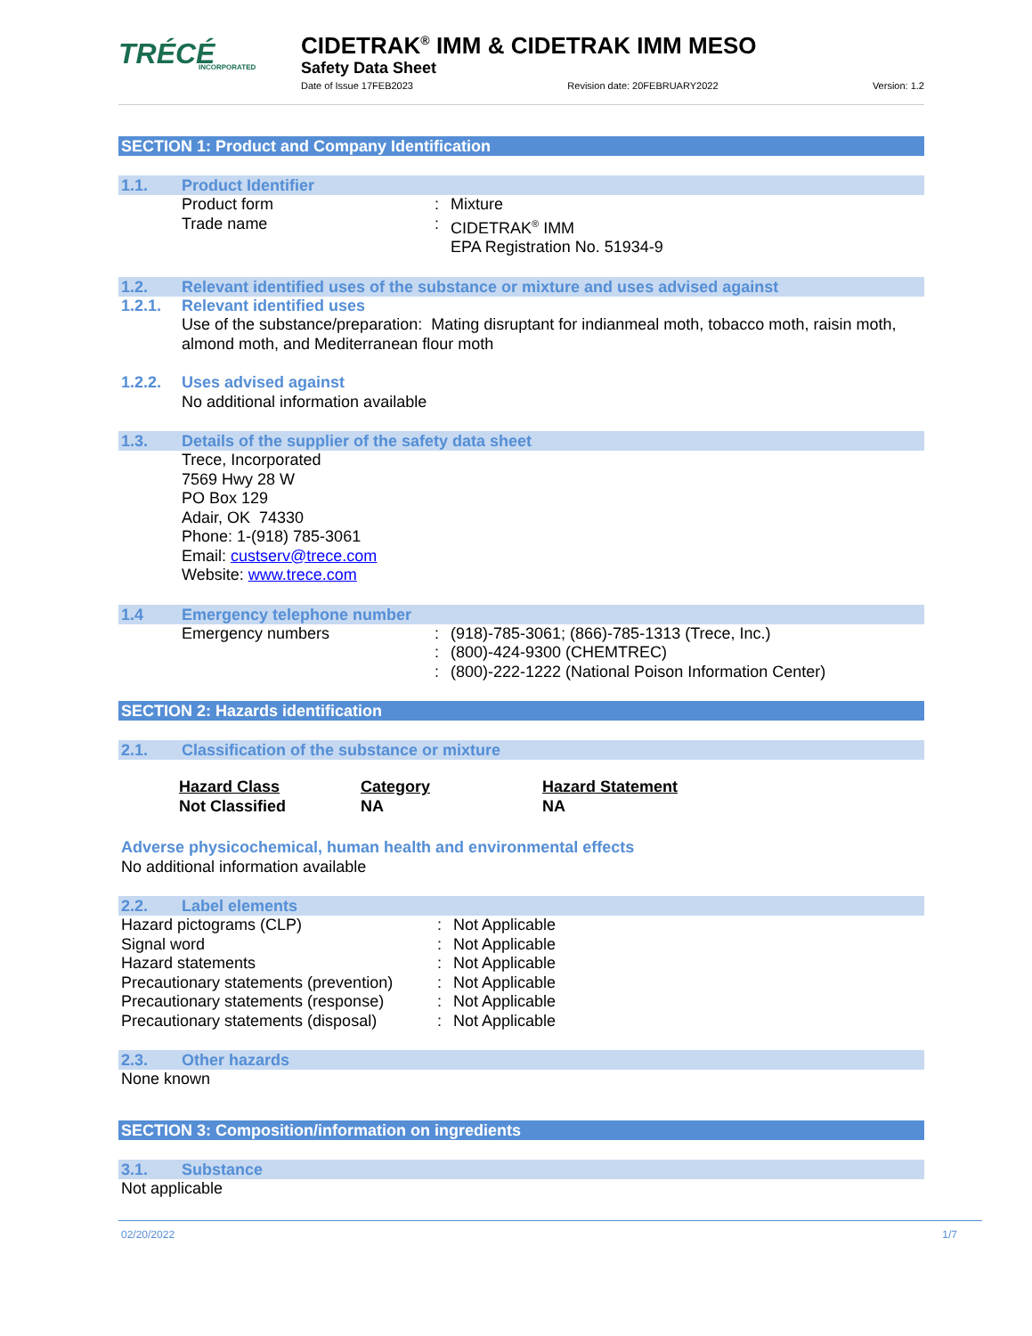TRÉCÉ
INCORPORATED
CIDETRAK<sup>®</sup> IMM & CIDETRAK IMM MESO
Safety Data Sheet
Date of Issue 17FEB2023 Revision date: 20FEBRUARY2022 Version: 1.2
SECTION 1: Product and Company Identification
1.1. Product Identifier
Product form: Mixture
Trade name: CIDETRAK<sup>®</sup> IMM
EPA Registration No. 51934-9
1.2. Relevant identified uses of the substance or mixture and uses advised against
1.2.1. Relevant identified uses
Use of the substance/preparation: Mating disruptant for indianmeal moth, tobacco moth, raisin moth, almond moth, and Mediterranean flour moth
1.2.2. Uses advised against
No additional information available
1.3. Details of the supplier of the safety data sheet
Trece, Incorporated
7569 Hwy 28 W
PO Box 129
Adair, OK 74330
Phone: 1-(918) 785-3061
Email: custserv@trece.com
Website: www.trece.com
1.4 Emergency telephone number
Emergency numbers:
:
: (918)-785-3061; (866)-785-1313 (Trece, Inc.)
(800)-424-9300 (CHEMTREC)
(800)-222-1222 (National Poison Information Center)
SECTION 2: Hazards identification
2.1. Classification of the substance or mixture
| Hazard Class | Category | Hazard Statement |
| --- | --- | --- |
| Not Classified | NA | NA |
Adverse physicochemical, human health and environmental effects
No additional information available
2.2. Label elements
Hazard pictograms (CLP)
Signal word
Hazard statements
Precautionary statements (prevention)
Precautionary statements (response)
Precautionary statements (disposal):
:
:
:
:
: Not Applicable
Not Applicable
Not Applicable
Not Applicable
Not Applicable
Not Applicable
2.3. Other hazards
None known
SECTION 3: Composition/information on ingredients
3.1. Substance
Not applicable
02/20/2022 1/7